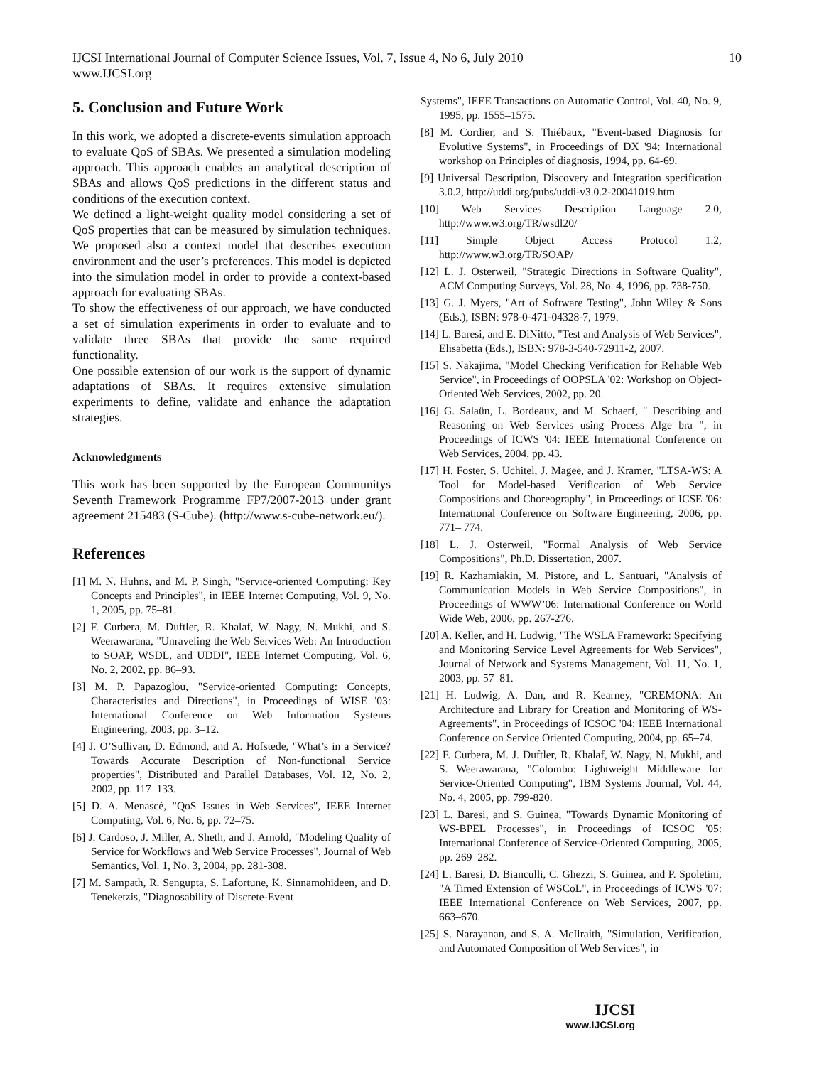IJCSI International Journal of Computer Science Issues, Vol. 7, Issue 4, No 6, July 2010
www.IJCSI.org
10
5. Conclusion and Future Work
In this work, we adopted a discrete-events simulation approach to evaluate QoS of SBAs. We presented a simulation modeling approach. This approach enables an analytical description of SBAs and allows QoS predictions in the different status and conditions of the execution context.
We defined a light-weight quality model considering a set of QoS properties that can be measured by simulation techniques. We proposed also a context model that describes execution environment and the user’s preferences. This model is depicted into the simulation model in order to provide a context-based approach for evaluating SBAs.
To show the effectiveness of our approach, we have conducted a set of simulation experiments in order to evaluate and to validate three SBAs that provide the same required functionality.
One possible extension of our work is the support of dynamic adaptations of SBAs. It requires extensive simulation experiments to define, validate and enhance the adaptation strategies.
Acknowledgments
This work has been supported by the European Communitys Seventh Framework Programme FP7/2007-2013 under grant agreement 215483 (S-Cube). (http://www.s-cube-network.eu/).
References
[1] M. N. Huhns, and M. P. Singh, "Service-oriented Computing: Key Concepts and Principles", in IEEE Internet Computing, Vol. 9, No. 1, 2005, pp. 75–81.
[2] F. Curbera, M. Duftler, R. Khalaf, W. Nagy, N. Mukhi, and S. Weerawarana, "Unraveling the Web Services Web: An Introduction to SOAP, WSDL, and UDDI", IEEE Internet Computing, Vol. 6, No. 2, 2002, pp. 86–93.
[3] M. P. Papazoglou, "Service-oriented Computing: Concepts, Characteristics and Directions", in Proceedings of WISE '03: International Conference on Web Information Systems Engineering, 2003, pp. 3–12.
[4] J. O’Sullivan, D. Edmond, and A. Hofstede, "What’s in a Service? Towards Accurate Description of Non-functional Service properties", Distributed and Parallel Databases, Vol. 12, No. 2, 2002, pp. 117–133.
[5] D. A. Menascé, "QoS Issues in Web Services", IEEE Internet Computing, Vol. 6, No. 6, pp. 72–75.
[6] J. Cardoso, J. Miller, A. Sheth, and J. Arnold, "Modeling Quality of Service for Workflows and Web Service Processes", Journal of Web Semantics, Vol. 1, No. 3, 2004, pp. 281-308.
[7] M. Sampath, R. Sengupta, S. Lafortune, K. Sinnamohideen, and D. Teneketzis, "Diagnosability of Discrete-Event
Systems", IEEE Transactions on Automatic Control, Vol. 40, No. 9, 1995, pp. 1555–1575.
[8] M. Cordier, and S. Thiébaux, "Event-based Diagnosis for Evolutive Systems", in Proceedings of DX '94: International workshop on Principles of diagnosis, 1994, pp. 64-69.
[9] Universal Description, Discovery and Integration specification 3.0.2, http://uddi.org/pubs/uddi-v3.0.2-20041019.htm
[10] Web Services Description Language 2.0, http://www.w3.org/TR/wsdl20/
[11] Simple Object Access Protocol 1.2, http://www.w3.org/TR/SOAP/
[12] L. J. Osterweil, "Strategic Directions in Software Quality", ACM Computing Surveys, Vol. 28, No. 4, 1996, pp. 738-750.
[13] G. J. Myers, "Art of Software Testing", John Wiley & Sons (Eds.), ISBN: 978-0-471-04328-7, 1979.
[14] L. Baresi, and E. DiNitto, "Test and Analysis of Web Services", Elisabetta (Eds.), ISBN: 978-3-540-72911-2, 2007.
[15] S. Nakajima, "Model Checking Verification for Reliable Web Service", in Proceedings of OOPSLA '02: Workshop on Object-Oriented Web Services, 2002, pp. 20.
[16] G. Salaün, L. Bordeaux, and M. Schaerf, " Describing and Reasoning on Web Services using Process Alge bra ", in Proceedings of ICWS '04: IEEE International Conference on Web Services, 2004, pp. 43.
[17] H. Foster, S. Uchitel, J. Magee, and J. Kramer, "LTSA-WS: A Tool for Model-based Verification of Web Service Compositions and Choreography", in Proceedings of ICSE '06: International Conference on Software Engineering, 2006, pp. 771– 774.
[18] L. J. Osterweil, "Formal Analysis of Web Service Compositions", Ph.D. Dissertation, 2007.
[19] R. Kazhamiakin, M. Pistore, and L. Santuari, "Analysis of Communication Models in Web Service Compositions", in Proceedings of WWW’06: International Conference on World Wide Web, 2006, pp. 267-276.
[20] A. Keller, and H. Ludwig, "The WSLA Framework: Specifying and Monitoring Service Level Agreements for Web Services", Journal of Network and Systems Management, Vol. 11, No. 1, 2003, pp. 57–81.
[21] H. Ludwig, A. Dan, and R. Kearney, "CREMONA: An Architecture and Library for Creation and Monitoring of WS-Agreements", in Proceedings of ICSOC '04: IEEE International Conference on Service Oriented Computing, 2004, pp. 65–74.
[22] F. Curbera, M. J. Duftler, R. Khalaf, W. Nagy, N. Mukhi, and S. Weerawarana, "Colombo: Lightweight Middleware for Service-Oriented Computing", IBM Systems Journal, Vol. 44, No. 4, 2005, pp. 799-820.
[23] L. Baresi, and S. Guinea, "Towards Dynamic Monitoring of WS-BPEL Processes", in Proceedings of ICSOC '05: International Conference of Service-Oriented Computing, 2005, pp. 269–282.
[24] L. Baresi, D. Bianculli, C. Ghezzi, S. Guinea, and P. Spoletini, "A Timed Extension of WSCoL", in Proceedings of ICWS '07: IEEE International Conference on Web Services, 2007, pp. 663–670.
[25] S. Narayanan, and S. A. McIlraith, "Simulation, Verification, and Automated Composition of Web Services", in
IJCSI
www.IJCSI.org